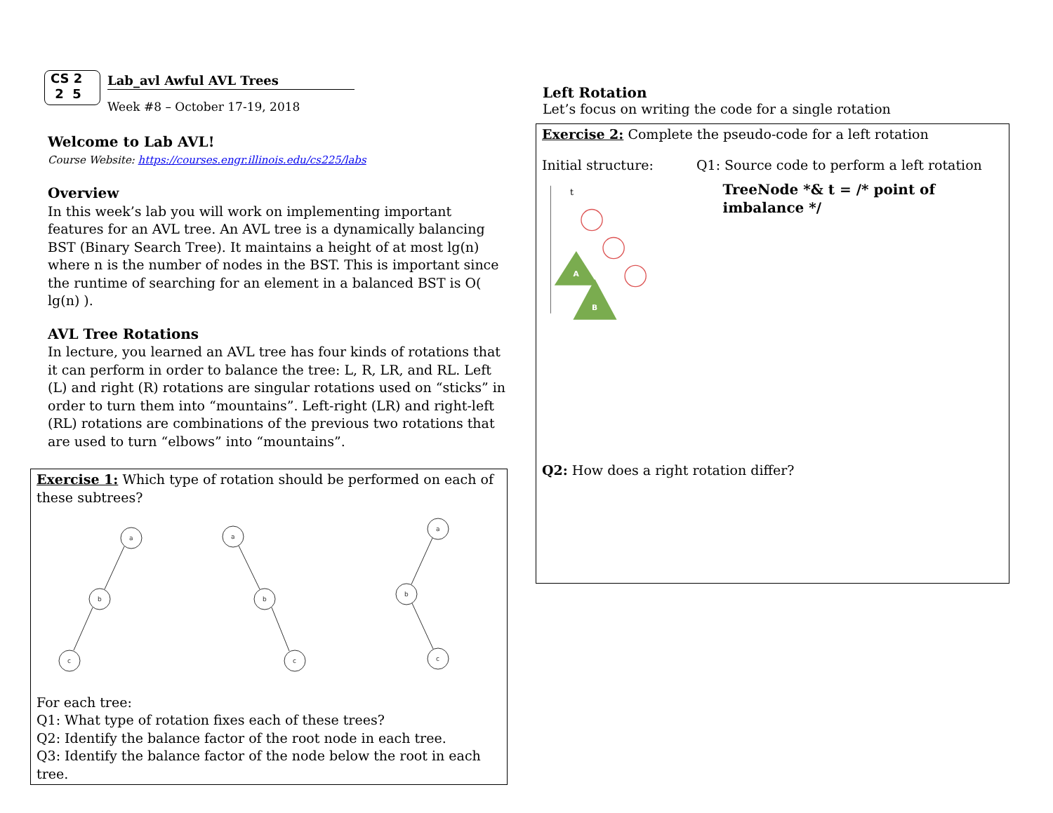CS 2
2 5
Lab_avl Awful AVL Trees
Week #8 – October 17-19, 2018
Welcome to Lab AVL!
Course Website: https://courses.engr.illinois.edu/cs225/labs
Overview
In this week’s lab you will work on implementing important features for an AVL tree. An AVL tree is a dynamically balancing BST (Binary Search Tree). It maintains a height of at most lg(n) where n is the number of nodes in the BST. This is important since the runtime of searching for an element in a balanced BST is O( lg(n) ).
AVL Tree Rotations
In lecture, you learned an AVL tree has four kinds of rotations that it can perform in order to balance the tree: L, R, LR, and RL. Left (L) and right (R) rotations are singular rotations used on “sticks” in order to turn them into “mountains”. Left-right (LR) and right-left (RL) rotations are combinations of the previous two rotations that are used to turn “elbows” into “mountains”.
Exercise 1: Which type of rotation should be performed on each of these subtrees?
a
b
c
a
b
c
a
b
c
For each tree:
Q1: What type of rotation fixes each of these trees?
Q2: Identify the balance factor of the root node in each tree.
Q3: Identify the balance factor of the node below the root in each tree.
Left Rotation
Let’s focus on writing the code for a single rotation
Exercise 2: Complete the pseudo-code for a left rotation
Initial structure: Q1: Source code to perform a left rotation
t
A
B
TreeNode *& t = /* point of imbalance */
Q2: How does a right rotation differ?